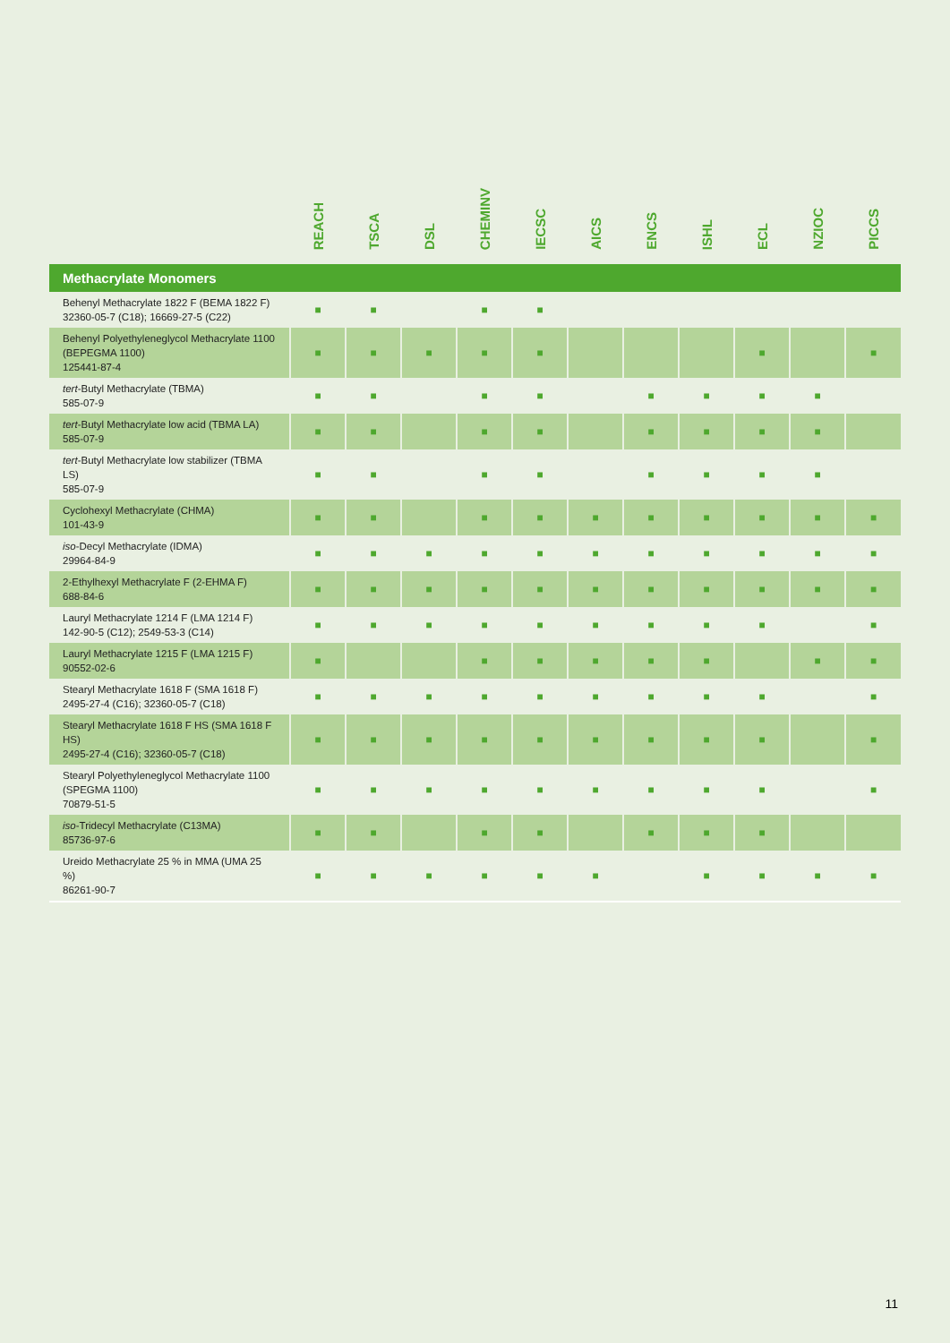| | REACH | TSCA | DSL | CHEMINV | IECSC | AICS | ENCS | ISHL | ECL | NZIOC | PICCS |
| --- | --- | --- | --- | --- | --- | --- | --- | --- | --- | --- | --- |
| Methacrylate Monomers | | | | | | | | | | | |
| Behenyl Methacrylate 1822 F (BEMA 1822 F) 32360-05-7 (C18); 16669-27-5 (C22) | ■ | ■ | | ■ | ■ | | | | | | |
| Behenyl Polyethyleneglycol Methacrylate 1100 (BEPEGMA 1100) 125441-87-4 | ■ | ■ | ■ | ■ | ■ | | | | ■ | | ■ |
| tert -Butyl Methacrylate (TBMA) 585-07-9 | ■ | ■ | | ■ | ■ | | ■ | ■ | ■ | ■ | |
| tert -Butyl Methacrylate low acid (TBMA LA) 585-07-9 | ■ | ■ | | ■ | ■ | | ■ | ■ | ■ | ■ | |
| tert -Butyl Methacrylate low stabilizer (TBMA LS) 585-07-9 | ■ | ■ | | ■ | ■ | | ■ | ■ | ■ | ■ | |
| Cyclohexyl Methacrylate (CHMA) 101-43-9 | ■ | ■ | | ■ | ■ | ■ | ■ | ■ | ■ | ■ | ■ |
| iso -Decyl Methacrylate (IDMA) 29964-84-9 | ■ | ■ | ■ | ■ | ■ | ■ | ■ | ■ | ■ | ■ | ■ |
| 2-Ethylhexyl Methacrylate F (2-EHMA F) 688-84-6 | ■ | ■ | ■ | ■ | ■ | ■ | ■ | ■ | ■ | ■ | ■ |
| Lauryl Methacrylate 1214 F (LMA 1214 F) 142-90-5 (C12); 2549-53-3 (C14) | ■ | ■ | ■ | ■ | ■ | ■ | ■ | ■ | ■ | | ■ |
| Lauryl Methacrylate 1215 F (LMA 1215 F) 90552-02-6 | ■ | | | ■ | ■ | ■ | ■ | ■ | | ■ | ■ |
| Stearyl Methacrylate 1618 F (SMA 1618 F) 2495-27-4 (C16); 32360-05-7 (C18) | ■ | ■ | ■ | ■ | ■ | ■ | ■ | ■ | ■ | | ■ |
| Stearyl Methacrylate 1618 F HS (SMA 1618 F HS) 2495-27-4 (C16); 32360-05-7 (C18) | ■ | ■ | ■ | ■ | ■ | ■ | ■ | ■ | ■ | | ■ |
| Stearyl Polyethyleneglycol Methacrylate 1100 (SPEGMA 1100) 70879-51-5 | ■ | ■ | ■ | ■ | ■ | ■ | ■ | ■ | ■ | | ■ |
| iso -Tridecyl Methacrylate (C13MA) 85736-97-6 | ■ | ■ | | ■ | ■ | | ■ | ■ | ■ | | |
| Ureido Methacrylate 25 % in MMA (UMA 25 %) 86261-90-7 | ■ | ■ | ■ | ■ | ■ | ■ | | ■ | ■ | ■ | ■ |
11